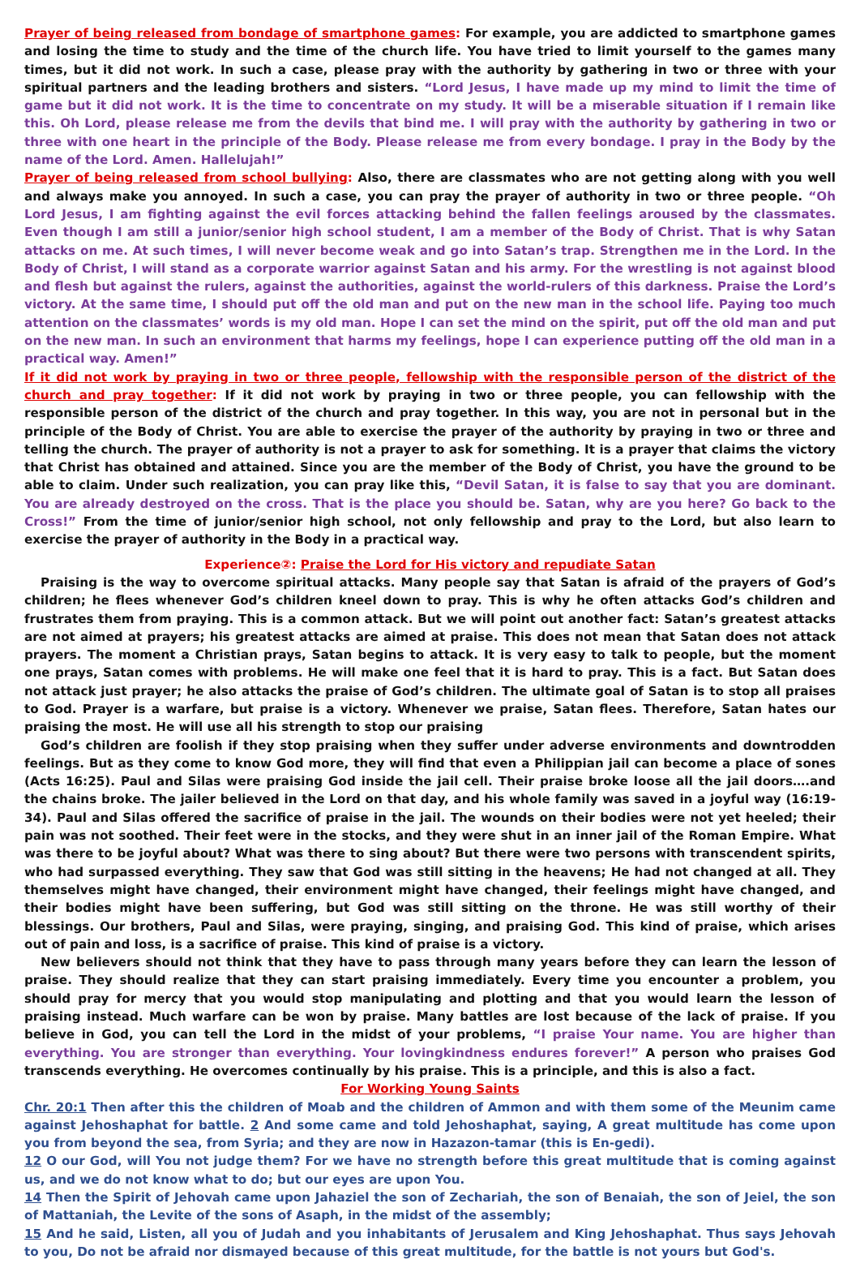Prayer of being released from bondage of smartphone games: For example, you are addicted to smartphone games and losing the time to study and the time of the church life. You have tried to limit yourself to the games many times, but it did not work. In such a case, please pray with the authority by gathering in two or three with your spiritual partners and the leading brothers and sisters. “Lord Jesus, I have made up my mind to limit the time of game but it did not work. It is the time to concentrate on my study. It will be a miserable situation if I remain like this. Oh Lord, please release me from the devils that bind me. I will pray with the authority by gathering in two or three with one heart in the principle of the Body. Please release me from every bondage. I pray in the Body by the name of the Lord. Amen. Hallelujah!”
Prayer of being released from school bullying: Also, there are classmates who are not getting along with you well and always make you annoyed. In such a case, you can pray the prayer of authority in two or three people. “Oh Lord Jesus, I am fighting against the evil forces attacking behind the fallen feelings aroused by the classmates. Even though I am still a junior/senior high school student, I am a member of the Body of Christ. That is why Satan attacks on me. At such times, I will never become weak and go into Satan’s trap. Strengthen me in the Lord. In the Body of Christ, I will stand as a corporate warrior against Satan and his army. For the wrestling is not against blood and flesh but against the rulers, against the authorities, against the world-rulers of this darkness. Praise the Lord’s victory. At the same time, I should put off the old man and put on the new man in the school life. Paying too much attention on the classmates’ words is my old man. Hope I can set the mind on the spirit, put off the old man and put on the new man. In such an environment that harms my feelings, hope I can experience putting off the old man in a practical way. Amen!”
If it did not work by praying in two or three people, fellowship with the responsible person of the district of the church and pray together: If it did not work by praying in two or three people, you can fellowship with the responsible person of the district of the church and pray together. In this way, you are not in personal but in the principle of the Body of Christ. You are able to exercise the prayer of the authority by praying in two or three and telling the church. The prayer of authority is not a prayer to ask for something. It is a prayer that claims the victory that Christ has obtained and attained. Since you are the member of the Body of Christ, you have the ground to be able to claim. Under such realization, you can pray like this, “Devil Satan, it is false to say that you are dominant. You are already destroyed on the cross. That is the place you should be. Satan, why are you here? Go back to the Cross!” From the time of junior/senior high school, not only fellowship and pray to the Lord, but also learn to exercise the prayer of authority in the Body in a practical way.
Experience②: Praise the Lord for His victory and repudiate Satan
Praising is the way to overcome spiritual attacks. Many people say that Satan is afraid of the prayers of God’s children; he flees whenever God’s children kneel down to pray. This is why he often attacks God’s children and frustrates them from praying. This is a common attack. But we will point out another fact: Satan’s greatest attacks are not aimed at prayers; his greatest attacks are aimed at praise. This does not mean that Satan does not attack prayers. The moment a Christian prays, Satan begins to attack. It is very easy to talk to people, but the moment one prays, Satan comes with problems. He will make one feel that it is hard to pray. This is a fact. But Satan does not attack just prayer; he also attacks the praise of God’s children. The ultimate goal of Satan is to stop all praises to God. Prayer is a warfare, but praise is a victory. Whenever we praise, Satan flees. Therefore, Satan hates our praising the most. He will use all his strength to stop our praising
God’s children are foolish if they stop praising when they suffer under adverse environments and downtrodden feelings. But as they come to know God more, they will find that even a Philippian jail can become a place of sones (Acts 16:25). Paul and Silas were praising God inside the jail cell. Their praise broke loose all the jail doors….and the chains broke. The jailer believed in the Lord on that day, and his whole family was saved in a joyful way (16:19-34). Paul and Silas offered the sacrifice of praise in the jail. The wounds on their bodies were not yet heeled; their pain was not soothed. Their feet were in the stocks, and they were shut in an inner jail of the Roman Empire. What was there to be joyful about? What was there to sing about? But there were two persons with transcendent spirits, who had surpassed everything. They saw that God was still sitting in the heavens; He had not changed at all. They themselves might have changed, their environment might have changed, their feelings might have changed, and their bodies might have been suffering, but God was still sitting on the throne. He was still worthy of their blessings. Our brothers, Paul and Silas, were praying, singing, and praising God. This kind of praise, which arises out of pain and loss, is a sacrifice of praise. This kind of praise is a victory.
New believers should not think that they have to pass through many years before they can learn the lesson of praise. They should realize that they can start praising immediately. Every time you encounter a problem, you should pray for mercy that you would stop manipulating and plotting and that you would learn the lesson of praising instead. Much warfare can be won by praise. Many battles are lost because of the lack of praise. If you believe in God, you can tell the Lord in the midst of your problems, “I praise Your name. You are higher than everything. You are stronger than everything. Your lovingkindness endures forever!” A person who praises God transcends everything. He overcomes continually by his praise. This is a principle, and this is also a fact.
For Working Young Saints
Chr. 20:1 Then after this the children of Moab and the children of Ammon and with them some of the Meunim came against Jehoshaphat for battle. 2 And some came and told Jehoshaphat, saying, A great multitude has come upon you from beyond the sea, from Syria; and they are now in Hazazon-tamar (this is En-gedi).
12 O our God, will You not judge them? For we have no strength before this great multitude that is coming against us, and we do not know what to do; but our eyes are upon You.
14 Then the Spirit of Jehovah came upon Jahaziel the son of Zechariah, the son of Benaiah, the son of Jeiel, the son of Mattaniah, the Levite of the sons of Asaph, in the midst of the assembly;
15 And he said, Listen, all you of Judah and you inhabitants of Jerusalem and King Jehoshaphat. Thus says Jehovah to you, Do not be afraid nor dismayed because of this great multitude, for the battle is not yours but God's.